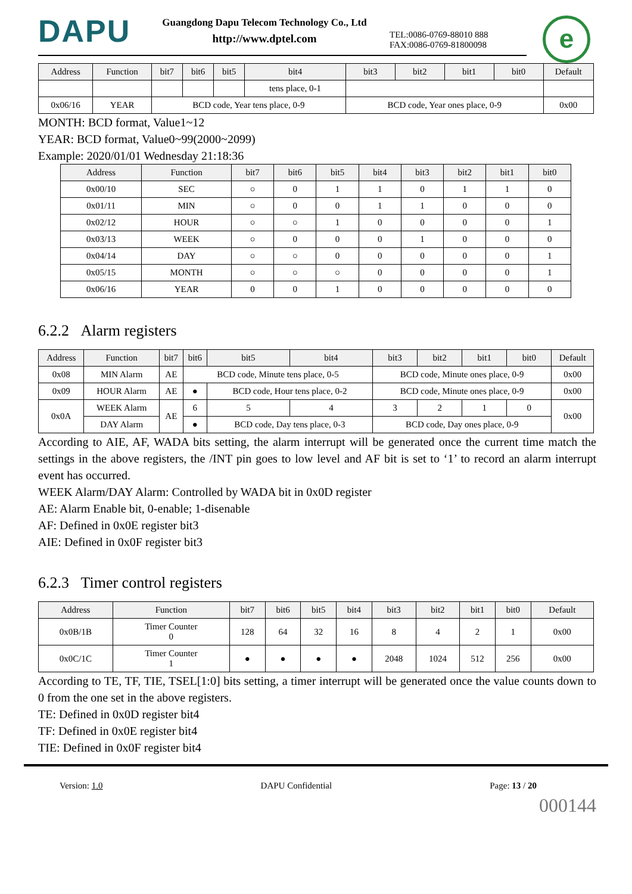DAPU
Guangdong Dapu Telecom Technology Co., Ltd
http://www.dptel.com
TEL:0086-0769-88010 888
FAX:0086-0769-81800098
e
| Address | Function | bit7 | bit6 | bit5 | bit4 | bit3 | bit2 | bit1 | bit0 | Default |
| --- | --- | --- | --- | --- | --- | --- | --- | --- | --- | --- |
| | | | | | tens place, 0-1 | | | | | |
| 0x06/16 | YEAR | BCD code, Year tens place, 0-9 | | | | BCD code, Year ones place, 0-9 | | | | 0x00 |
MONTH: BCD format, Value1~12
YEAR: BCD format, Value0~99(2000~2099)
Example: 2020/01/01 Wednesday 21:18:36
| Address | Function | bit7 | bit6 | bit5 | bit4 | bit3 | bit2 | bit1 | bit0 |
| --- | --- | --- | --- | --- | --- | --- | --- | --- | --- |
| 0x00/10 | SEC | ○ | 0 | 1 | 1 | 0 | 1 | 1 | 0 |
| 0x01/11 | MIN | ○ | 0 | 0 | 1 | 1 | 0 | 0 | 0 |
| 0x02/12 | HOUR | ○ | ○ | 1 | 0 | 0 | 0 | 0 | 1 |
| 0x03/13 | WEEK | ○ | 0 | 0 | 0 | 1 | 0 | 0 | 0 |
| 0x04/14 | DAY | ○ | ○ | 0 | 0 | 0 | 0 | 0 | 1 |
| 0x05/15 | MONTH | ○ | ○ | ○ | 0 | 0 | 0 | 0 | 1 |
| 0x06/16 | YEAR | 0 | 0 | 1 | 0 | 0 | 0 | 0 | 0 |
6.2.2 Alarm registers
| Address | Function | bit7 | bit6 | bit5 | bit4 | bit3 | bit2 | bit1 | bit0 | Default |
| --- | --- | --- | --- | --- | --- | --- | --- | --- | --- | --- |
| 0x08 | MIN Alarm | AE | BCD code, Minute tens place, 0-5 | | | BCD code, Minute ones place, 0-9 | | | | 0x00 |
| 0x09 | HOUR Alarm | AE | ● | BCD code, Hour tens place, 0-2 | | BCD code, Minute ones place, 0-9 | | | | 0x00 |
| 0x0A | WEEK Alarm | AE | 6 | 5 | 4 | 3 | 2 | 1 | 0 | 0x00 |
| | DAY Alarm | | ● | BCD code, Day tens place, 0-3 | | BCD code, Day ones place, 0-9 | | | | |
According to AIE, AF, WADA bits setting, the alarm interrupt will be generated once the current time match the settings in the above registers, the /INT pin goes to low level and AF bit is set to ‘1’ to record an alarm interrupt event has occurred.
WEEK Alarm/DAY Alarm: Controlled by WADA bit in 0x0D register
AE: Alarm Enable bit, 0-enable; 1-disenable
AF: Defined in 0x0E register bit3
AIE: Defined in 0x0F register bit3
6.2.3 Timer control registers
| Address | Function | bit7 | bit6 | bit5 | bit4 | bit3 | bit2 | bit1 | bit0 | Default |
| --- | --- | --- | --- | --- | --- | --- | --- | --- | --- | --- |
| 0x0B/1B | Timer Counter 0 | 128 | 64 | 32 | 16 | 8 | 4 | 2 | 1 | 0x00 |
| 0x0C/1C | Timer Counter 1 | ● | ● | ● | ● | 2048 | 1024 | 512 | 256 | 0x00 |
According to TE, TF, TIE, TSEL[1:0] bits setting, a timer interrupt will be generated once the value counts down to 0 from the one set in the above registers.
TE: Defined in 0x0D register bit4
TF: Defined in 0x0E register bit4
TIE: Defined in 0x0F register bit4
Version: 1.0 DAPU Confidential Page: 13 / 20
000144